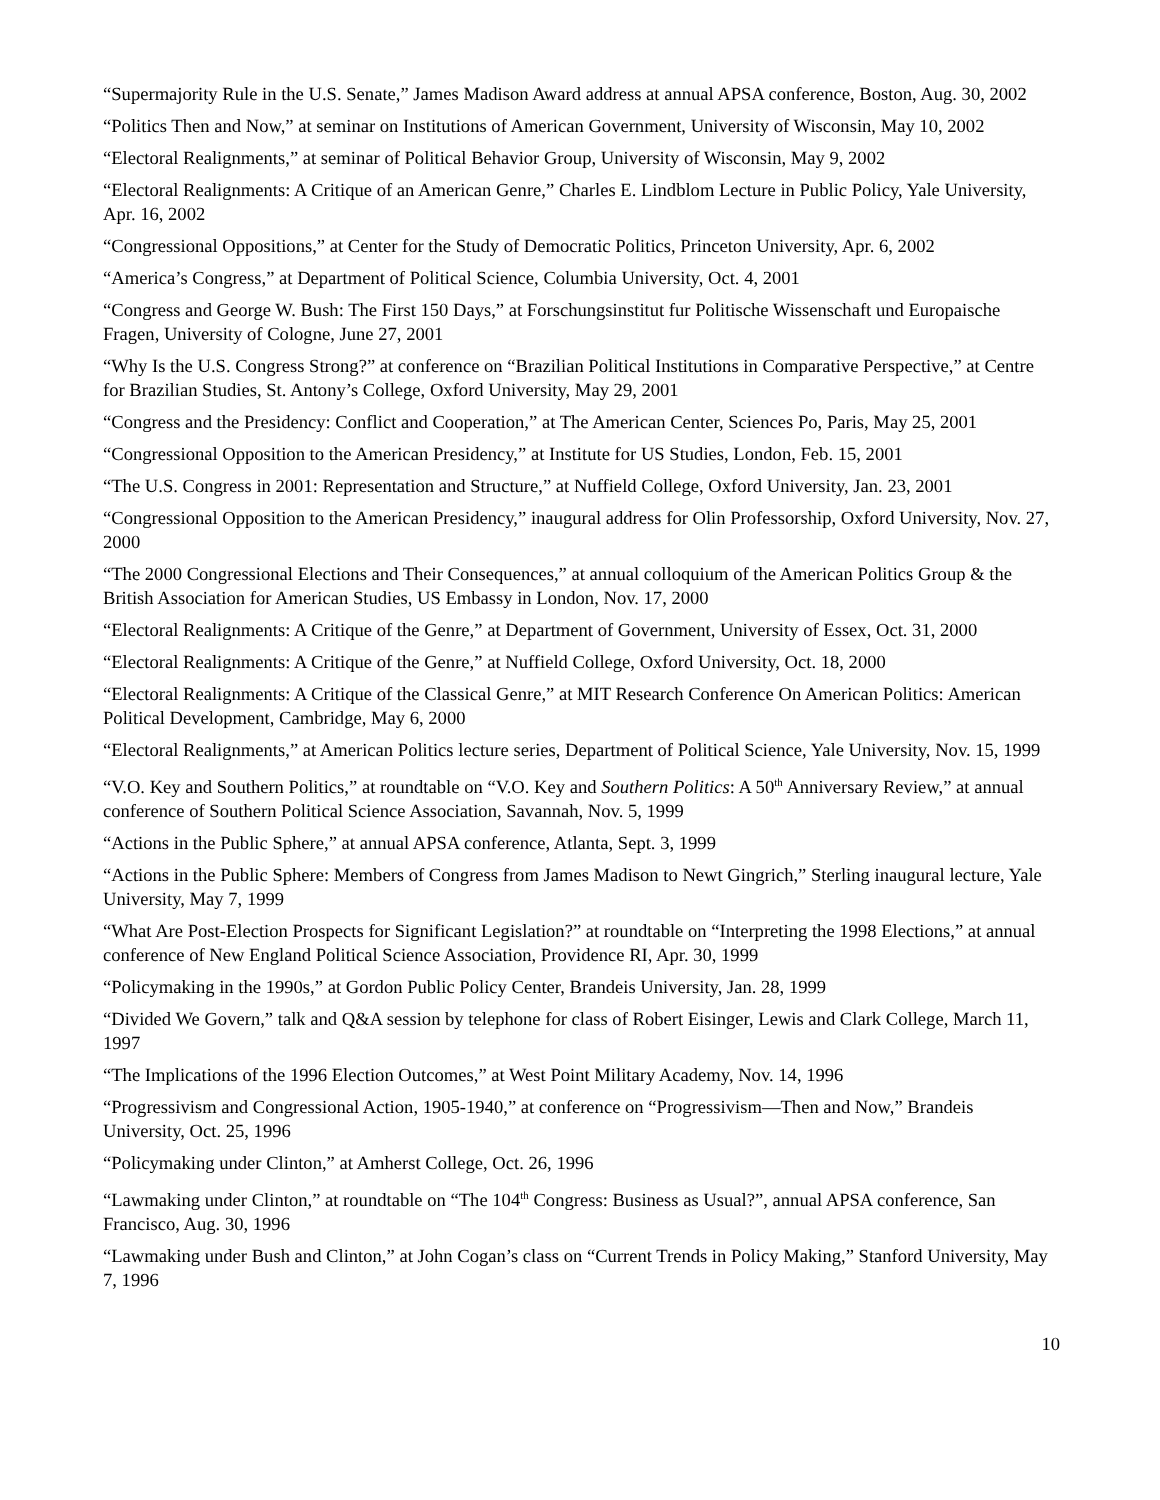“Supermajority Rule in the U.S. Senate,” James Madison Award address at annual APSA conference, Boston, Aug. 30, 2002
“Politics Then and Now,” at seminar on Institutions of American Government, University of Wisconsin, May 10, 2002
“Electoral Realignments,” at seminar of Political Behavior Group, University of Wisconsin, May 9, 2002
“Electoral Realignments: A Critique of an American Genre,” Charles E. Lindblom Lecture in Public Policy, Yale University, Apr. 16, 2002
“Congressional Oppositions,” at Center for the Study of Democratic Politics, Princeton University, Apr. 6, 2002
“America’s Congress,” at Department of Political Science, Columbia University, Oct. 4, 2001
“Congress and George W. Bush: The First 150 Days,” at Forschungsinstitut fur Politische Wissenschaft und Europaische Fragen, University of Cologne, June 27, 2001
“Why Is the U.S. Congress Strong?” at conference on “Brazilian Political Institutions in Comparative Perspective,” at Centre for Brazilian Studies, St. Antony’s College, Oxford University, May 29, 2001
“Congress and the Presidency: Conflict and Cooperation,” at The American Center, Sciences Po, Paris, May 25, 2001
“Congressional Opposition to the American Presidency,” at Institute for US Studies, London, Feb. 15, 2001
“The U.S. Congress in 2001: Representation and Structure,” at Nuffield College, Oxford University, Jan. 23, 2001
“Congressional Opposition to the American Presidency,” inaugural address for Olin Professorship, Oxford University, Nov. 27, 2000
“The 2000 Congressional Elections and Their Consequences,” at annual colloquium of the American Politics Group & the British Association for American Studies, US Embassy in London, Nov. 17, 2000
“Electoral Realignments: A Critique of the Genre,” at Department of Government, University of Essex, Oct. 31, 2000
“Electoral Realignments: A Critique of the Genre,” at Nuffield College, Oxford University, Oct. 18, 2000
“Electoral Realignments: A Critique of the Classical Genre,” at MIT Research Conference On American Politics: American Political Development, Cambridge, May 6, 2000
“Electoral Realignments,” at American Politics lecture series, Department of Political Science, Yale University, Nov. 15, 1999
“V.O. Key and Southern Politics,” at roundtable on “V.O. Key and Southern Politics: A 50<sup>th</sup> Anniversary Review,” at annual conference of Southern Political Science Association, Savannah, Nov. 5, 1999
“Actions in the Public Sphere,” at annual APSA conference, Atlanta, Sept. 3, 1999
“Actions in the Public Sphere: Members of Congress from James Madison to Newt Gingrich,” Sterling inaugural lecture, Yale University, May 7, 1999
“What Are Post-Election Prospects for Significant Legislation?” at roundtable on “Interpreting the 1998 Elections,” at annual conference of New England Political Science Association, Providence RI, Apr. 30, 1999
“Policymaking in the 1990s,” at Gordon Public Policy Center, Brandeis University, Jan. 28, 1999
“Divided We Govern,” talk and Q&A session by telephone for class of Robert Eisinger, Lewis and Clark College, March 11, 1997
“The Implications of the 1996 Election Outcomes,” at West Point Military Academy, Nov. 14, 1996
“Progressivism and Congressional Action, 1905-1940,” at conference on “Progressivism—Then and Now,” Brandeis University, Oct. 25, 1996
“Policymaking under Clinton,” at Amherst College, Oct. 26, 1996
“Lawmaking under Clinton,” at roundtable on “The 104<sup>th</sup> Congress: Business as Usual?”, annual APSA conference, San Francisco, Aug. 30, 1996
“Lawmaking under Bush and Clinton,” at John Cogan’s class on “Current Trends in Policy Making,” Stanford University, May 7, 1996
10